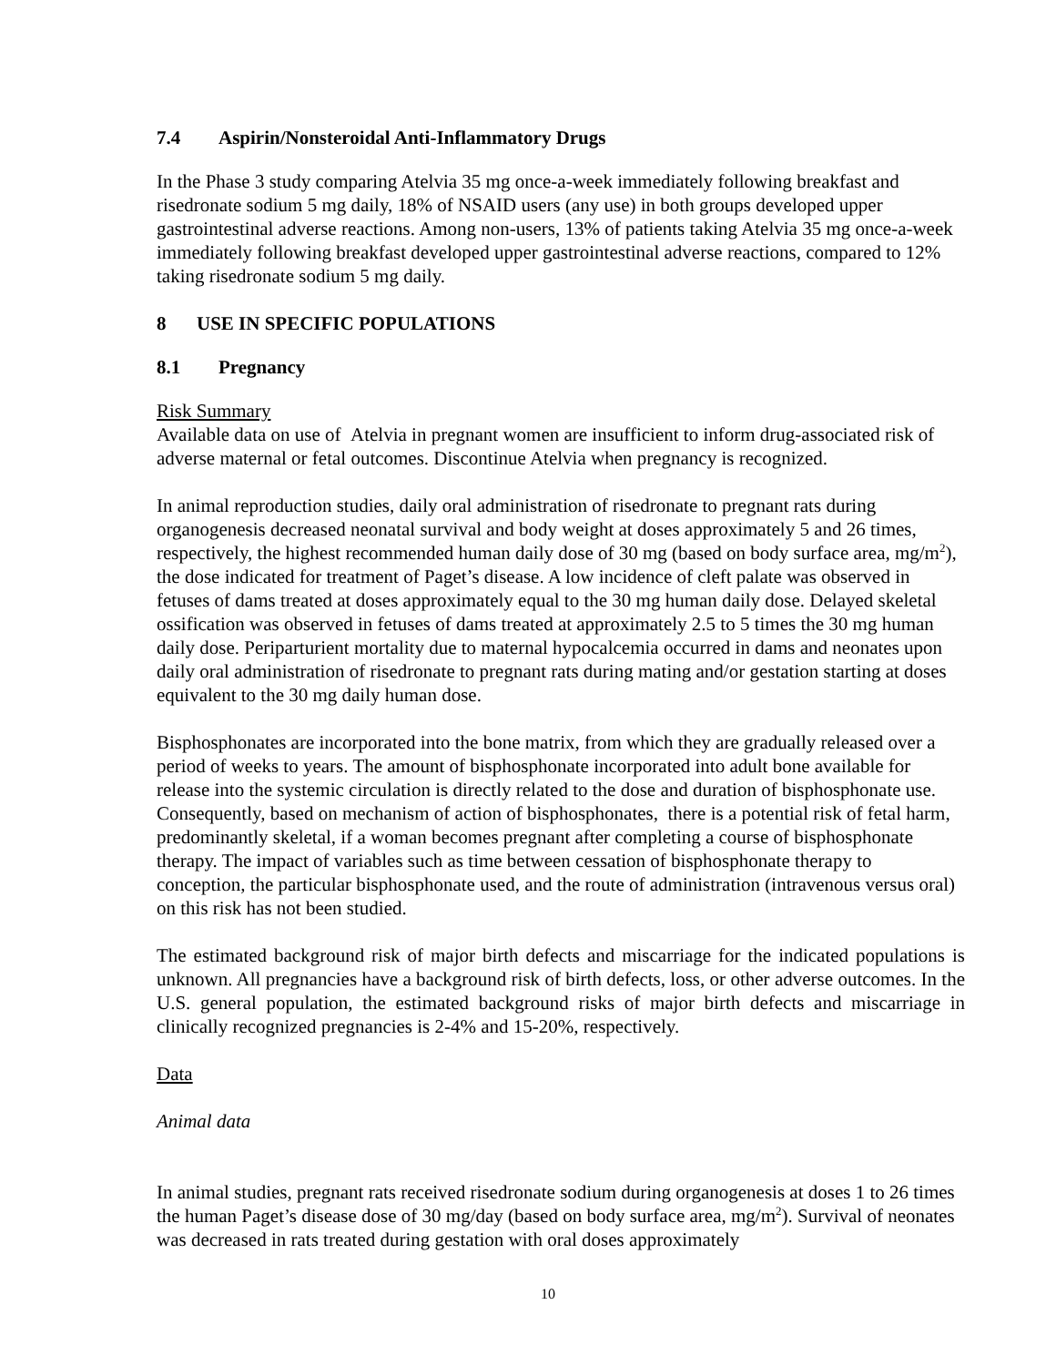7.4 Aspirin/Nonsteroidal Anti-Inflammatory Drugs
In the Phase 3 study comparing Atelvia 35 mg once-a-week immediately following breakfast and risedronate sodium 5 mg daily, 18% of NSAID users (any use) in both groups developed upper gastrointestinal adverse reactions. Among non-users, 13% of patients taking Atelvia 35 mg once-a-week immediately following breakfast developed upper gastrointestinal adverse reactions, compared to 12% taking risedronate sodium 5 mg daily.
8 USE IN SPECIFIC POPULATIONS
8.1 Pregnancy
Risk Summary
Available data on use of Atelvia in pregnant women are insufficient to inform drug-associated risk of adverse maternal or fetal outcomes. Discontinue Atelvia when pregnancy is recognized.
In animal reproduction studies, daily oral administration of risedronate to pregnant rats during organogenesis decreased neonatal survival and body weight at doses approximately 5 and 26 times, respectively, the highest recommended human daily dose of 30 mg (based on body surface area, mg/m<sup>2</sup>), the dose indicated for treatment of Paget’s disease. A low incidence of cleft palate was observed in fetuses of dams treated at doses approximately equal to the 30 mg human daily dose. Delayed skeletal ossification was observed in fetuses of dams treated at approximately 2.5 to 5 times the 30 mg human daily dose. Periparturient mortality due to maternal hypocalcemia occurred in dams and neonates upon daily oral administration of risedronate to pregnant rats during mating and/or gestation starting at doses equivalent to the 30 mg daily human dose.
Bisphosphonates are incorporated into the bone matrix, from which they are gradually released over a period of weeks to years. The amount of bisphosphonate incorporated into adult bone available for release into the systemic circulation is directly related to the dose and duration of bisphosphonate use. Consequently, based on mechanism of action of bisphosphonates, there is a potential risk of fetal harm, predominantly skeletal, if a woman becomes pregnant after completing a course of bisphosphonate therapy. The impact of variables such as time between cessation of bisphosphonate therapy to conception, the particular bisphosphonate used, and the route of administration (intravenous versus oral) on this risk has not been studied.
The estimated background risk of major birth defects and miscarriage for the indicated populations is unknown. All pregnancies have a background risk of birth defects, loss, or other adverse outcomes. In the U.S. general population, the estimated background risks of major birth defects and miscarriage in clinically recognized pregnancies is 2-4% and 15-20%, respectively.
Data
Animal data
In animal studies, pregnant rats received risedronate sodium during organogenesis at doses 1 to 26 times the human Paget’s disease dose of 30 mg/day (based on body surface area, mg/m<sup>2</sup>). Survival of neonates was decreased in rats treated during gestation with oral doses approximately
10